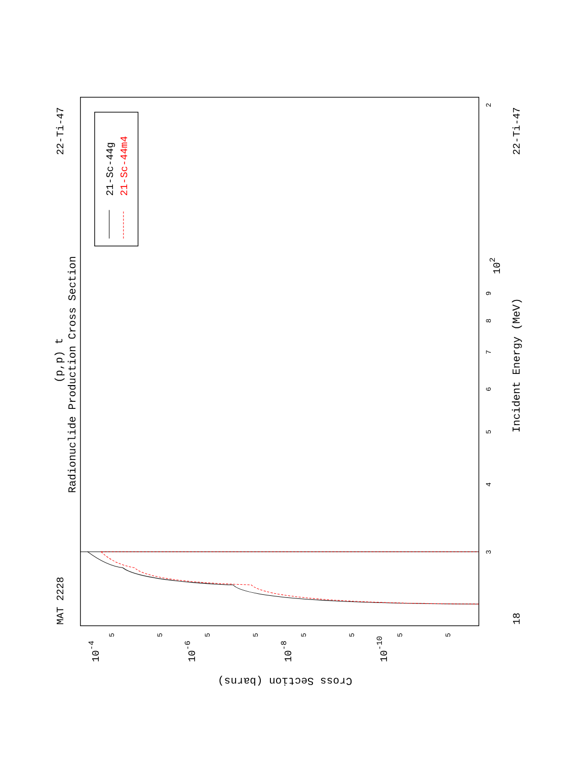Radionuclide Production Cross Section
(p,p) t
MAT 2228
22-Ti-47
22-Ti-47
Incident Energy (MeV)
18
3
4
5
6
7
8
9
102
2
10-4
10-6
10-8
10-10
5
5
5
5
5
5
5
5
Cross Section (barns)
21-Sc-44g
21-Sc-44m4